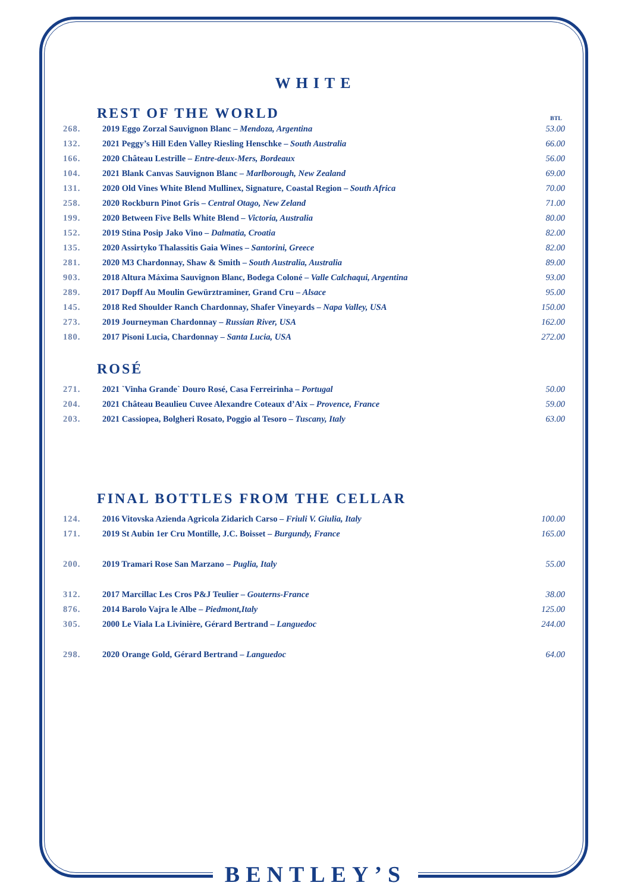WHITE
REST OF THE WORLD
BTL
| 268. | 2019 Eggo Zorzal Sauvignon Blanc – Mendoza, Argentina | 53.00 |
| 132. | 2021 Peggy’s Hill Eden Valley Riesling Henschke – South Australia | 66.00 |
| 166. | 2020 Château Lestrille – Entre-deux-Mers, Bordeaux | 56.00 |
| 104. | 2021 Blank Canvas Sauvignon Blanc – Marlborough, New Zealand | 69.00 |
| 131. | 2020 Old Vines White Blend Mullinex, Signature, Coastal Region – South Africa | 70.00 |
| 258. | 2020 Rockburn Pinot Gris – Central Otago, New Zeland | 71.00 |
| 199. | 2020 Between Five Bells White Blend – Victoria, Australia | 80.00 |
| 152. | 2019 Stina Posip Jako Vino – Dalmatia, Croatia | 82.00 |
| 135. | 2020 Assirtyko Thalassitis Gaia Wines – Santorini, Greece | 82.00 |
| 281. | 2020 M3 Chardonnay, Shaw & Smith – South Australia, Australia | 89.00 |
| 903. | 2018 Altura Máxima Sauvignon Blanc, Bodega Coloné – Valle Calchaqui, Argentina | 93.00 |
| 289. | 2017 Dopff Au Moulin Gewürztraminer, Grand Cru – Alsace | 95.00 |
| 145. | 2018 Red Shoulder Ranch Chardonnay, Shafer Vineyards – Napa Valley, USA | 150.00 |
| 273. | 2019 Journeyman Chardonnay – Russian River, USA | 162.00 |
| 180. | 2017 Pisoni Lucia, Chardonnay – Santa Lucia, USA | 272.00 |
ROSÉ
| 271. | 2021 `Vinha Grande` Douro Rosé, Casa Ferreirinha – Portugal | 50.00 |
| 204. | 2021 Château Beaulieu Cuvee Alexandre Coteaux d’Aix – Provence, France | 59.00 |
| 203. | 2021 Cassiopea, Bolgheri Rosato, Poggio al Tesoro – Tuscany, Italy | 63.00 |
FINAL BOTTLES FROM THE CELLAR
| 124. | 2016 Vitovska Azienda Agricola Zidarich Carso – Friuli V. Giulia, Italy | 100.00 |
| 171. | 2019 St Aubin 1er Cru Montille, J.C. Boisset – Burgundy, France | 165.00 |
| 200. | 2019 Tramari Rose San Marzano – Puglia, Italy | 55.00 |
| 312. | 2017 Marcillac Les Cros P&J Teulier – Gouterns-France | 38.00 |
| 876. | 2014 Barolo Vajra le Albe – Piedmont,Italy | 125.00 |
| 305. | 2000 Le Viala La Livinière, Gérard Bertrand – Languedoc | 244.00 |
| 298. | 2020 Orange Gold, Gérard Bertrand – Languedoc | 64.00 |
BENTLEY’S